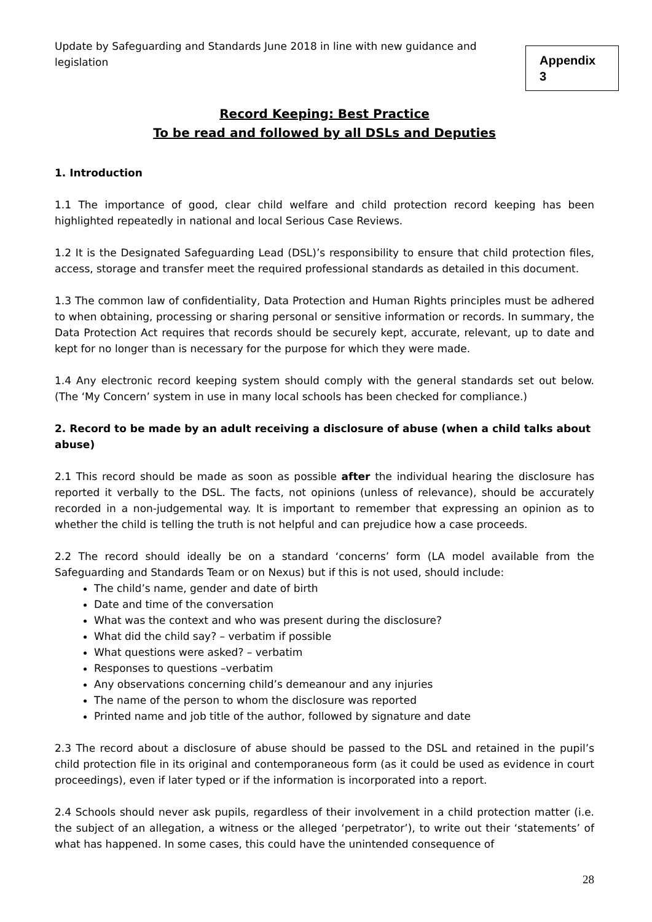Update by Safeguarding and Standards June 2018 in line with new guidance and legislation
Appendix 3
Record Keeping: Best Practice
To be read and followed by all DSLs and Deputies
1. Introduction
1.1 The importance of good, clear child welfare and child protection record keeping has been highlighted repeatedly in national and local Serious Case Reviews.
1.2 It is the Designated Safeguarding Lead (DSL)’s responsibility to ensure that child protection files, access, storage and transfer meet the required professional standards as detailed in this document.
1.3 The common law of confidentiality, Data Protection and Human Rights principles must be adhered to when obtaining, processing or sharing personal or sensitive information or records. In summary, the Data Protection Act requires that records should be securely kept, accurate, relevant, up to date and kept for no longer than is necessary for the purpose for which they were made.
1.4 Any electronic record keeping system should comply with the general standards set out below. (The ‘My Concern’ system in use in many local schools has been checked for compliance.)
2. Record to be made by an adult receiving a disclosure of abuse (when a child talks about abuse)
2.1 This record should be made as soon as possible after the individual hearing the disclosure has reported it verbally to the DSL. The facts, not opinions (unless of relevance), should be accurately recorded in a non-judgemental way. It is important to remember that expressing an opinion as to whether the child is telling the truth is not helpful and can prejudice how a case proceeds.
2.2 The record should ideally be on a standard ‘concerns’ form (LA model available from the Safeguarding and Standards Team or on Nexus) but if this is not used, should include:
The child’s name, gender and date of birth
Date and time of the conversation
What was the context and who was present during the disclosure?
What did the child say? – verbatim if possible
What questions were asked? – verbatim
Responses to questions –verbatim
Any observations concerning child’s demeanour and any injuries
The name of the person to whom the disclosure was reported
Printed name and job title of the author, followed by signature and date
2.3 The record about a disclosure of abuse should be passed to the DSL and retained in the pupil’s child protection file in its original and contemporaneous form (as it could be used as evidence in court proceedings), even if later typed or if the information is incorporated into a report.
2.4 Schools should never ask pupils, regardless of their involvement in a child protection matter (i.e. the subject of an allegation, a witness or the alleged ‘perpetrator’), to write out their ‘statements’ of what has happened. In some cases, this could have the unintended consequence of
28